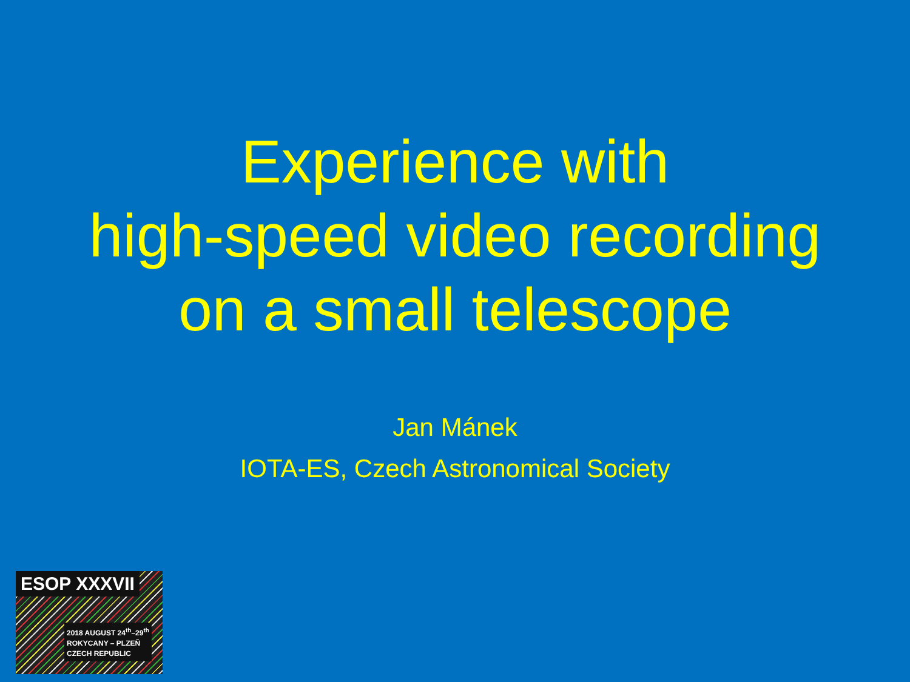Experience with
high-speed video recording
on a small telescope
Jan Mánek
IOTA-ES, Czech Astronomical Society
ESOP XXXVII
2018 AUGUST 24<sup>th</sup>–29<sup>th</sup>
ROKYCANY – PLZEŇ
CZECH REPUBLIC